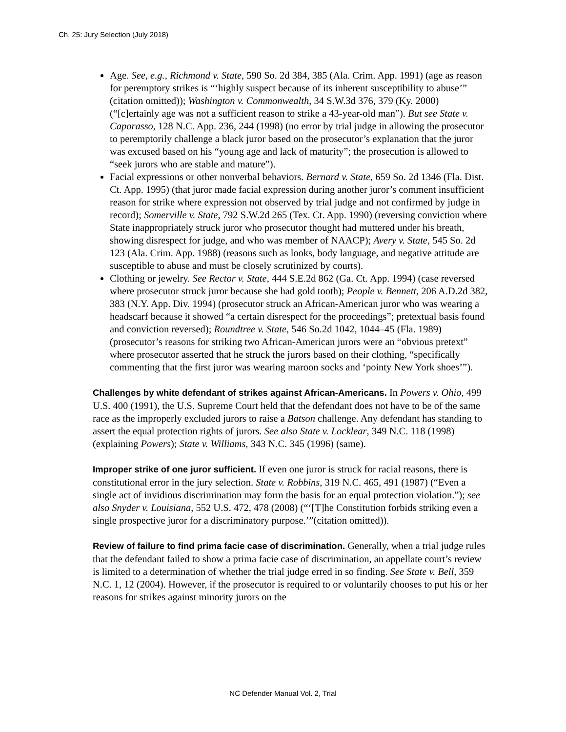Ch. 25: Jury Selection (July 2018)
Age. See, e.g., Richmond v. State, 590 So. 2d 384, 385 (Ala. Crim. App. 1991) (age as reason for peremptory strikes is “‘highly suspect because of its inherent susceptibility to abuse’” (citation omitted)); Washington v. Commonwealth, 34 S.W.3d 376, 379 (Ky. 2000) (“[c]ertainly age was not a sufficient reason to strike a 43-year-old man”). But see State v. Caporasso, 128 N.C. App. 236, 244 (1998) (no error by trial judge in allowing the prosecutor to peremptorily challenge a black juror based on the prosecutor’s explanation that the juror was excused based on his “young age and lack of maturity”; the prosecution is allowed to “seek jurors who are stable and mature”).
Facial expressions or other nonverbal behaviors. Bernard v. State, 659 So. 2d 1346 (Fla. Dist. Ct. App. 1995) (that juror made facial expression during another juror’s comment insufficient reason for strike where expression not observed by trial judge and not confirmed by judge in record); Somerville v. State, 792 S.W.2d 265 (Tex. Ct. App. 1990) (reversing conviction where State inappropriately struck juror who prosecutor thought had muttered under his breath, showing disrespect for judge, and who was member of NAACP); Avery v. State, 545 So. 2d 123 (Ala. Crim. App. 1988) (reasons such as looks, body language, and negative attitude are susceptible to abuse and must be closely scrutinized by courts).
Clothing or jewelry. See Rector v. State, 444 S.E.2d 862 (Ga. Ct. App. 1994) (case reversed where prosecutor struck juror because she had gold tooth); People v. Bennett, 206 A.D.2d 382, 383 (N.Y. App. Div. 1994) (prosecutor struck an African-American juror who was wearing a headscarf because it showed “a certain disrespect for the proceedings”; pretextual basis found and conviction reversed); Roundtree v. State, 546 So.2d 1042, 1044–45 (Fla. 1989) (prosecutor’s reasons for striking two African-American jurors were an “obvious pretext” where prosecutor asserted that he struck the jurors based on their clothing, “specifically commenting that the first juror was wearing maroon socks and ‘pointy New York shoes’”).
Challenges by white defendant of strikes against African-Americans. In Powers v. Ohio, 499 U.S. 400 (1991), the U.S. Supreme Court held that the defendant does not have to be of the same race as the improperly excluded jurors to raise a Batson challenge. Any defendant has standing to assert the equal protection rights of jurors. See also State v. Locklear, 349 N.C. 118 (1998) (explaining Powers); State v. Williams, 343 N.C. 345 (1996) (same).
Improper strike of one juror sufficient. If even one juror is struck for racial reasons, there is constitutional error in the jury selection. State v. Robbins, 319 N.C. 465, 491 (1987) (“Even a single act of invidious discrimination may form the basis for an equal protection violation.”); see also Snyder v. Louisiana, 552 U.S. 472, 478 (2008) (“‘[T]he Constitution forbids striking even a single prospective juror for a discriminatory purpose.’”(citation omitted)).
Review of failure to find prima facie case of discrimination. Generally, when a trial judge rules that the defendant failed to show a prima facie case of discrimination, an appellate court’s review is limited to a determination of whether the trial judge erred in so finding. See State v. Bell, 359 N.C. 1, 12 (2004). However, if the prosecutor is required to or voluntarily chooses to put his or her reasons for strikes against minority jurors on the
NC Defender Manual Vol. 2, Trial